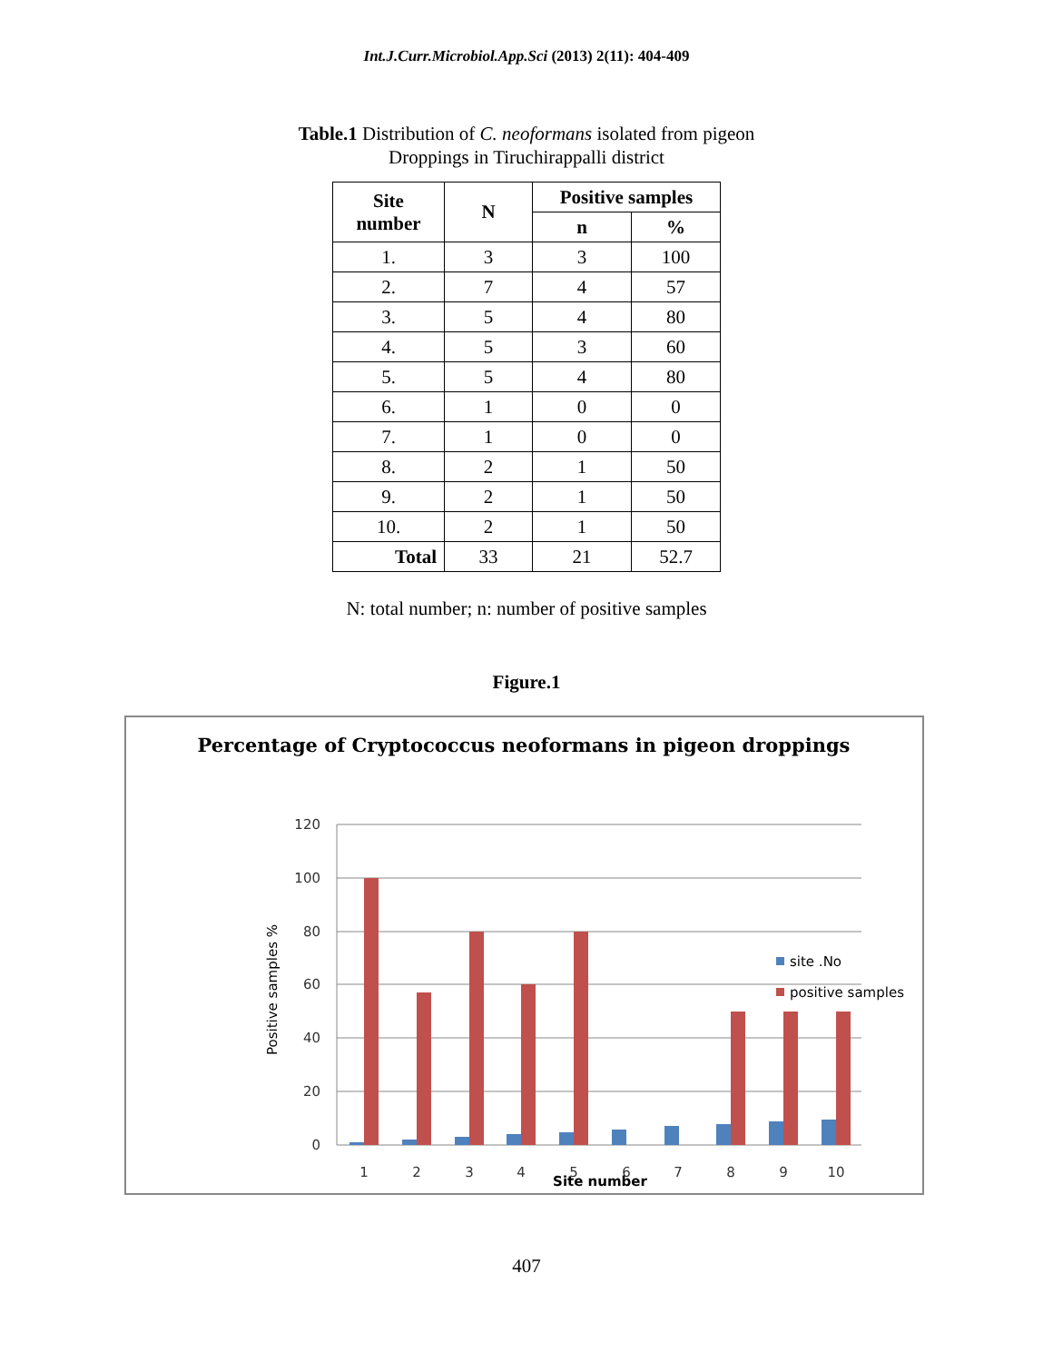Int.J.Curr.Microbiol.App.Sci (2013) 2(11): 404-409
Table.1 Distribution of C. neoformans isolated from pigeon
Droppings in Tiruchirappalli district
| Site number | N | Positive samples | |
| --- | --- | --- | --- |
| | | n | % |
| 1. | 3 | 3 | 100 |
| 2. | 7 | 4 | 57 |
| 3. | 5 | 4 | 80 |
| 4. | 5 | 3 | 60 |
| 5. | 5 | 4 | 80 |
| 6. | 1 | 0 | 0 |
| 7. | 1 | 0 | 0 |
| 8. | 2 | 1 | 50 |
| 9. | 2 | 1 | 50 |
| 10. | 2 | 1 | 50 |
| Total | 33 | 21 | 52.7 |
N: total number; n: number of positive samples
Figure.1
Percentage of Cryptococcus neoformans in pigeon droppings
120
100
80
60
40
20
0
Positive samples %
1
2
3
4
5
6
7
8
9
10
Site number
site .No
positive samples
407